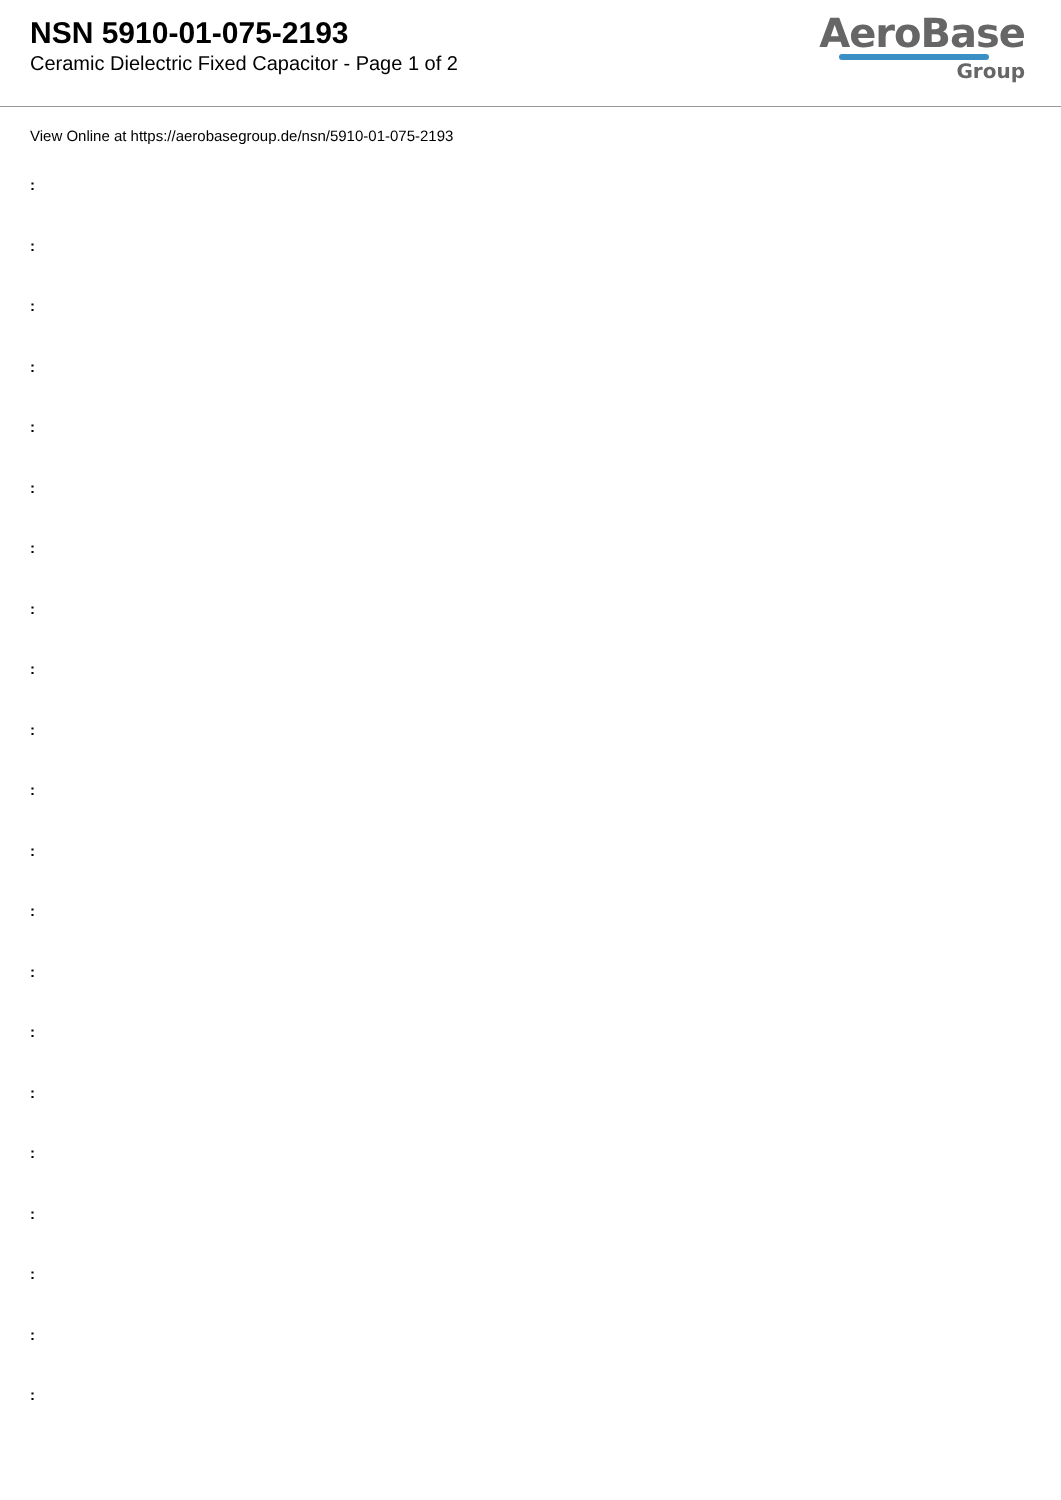NSN 5910-01-075-2193
Ceramic Dielectric Fixed Capacitor - Page 1 of 2
AeroBase
Group
View Online at https://aerobasegroup.de/nsn/5910-01-075-2193
:
:
:
:
:
:
:
:
:
:
:
:
:
:
:
:
:
:
:
:
: